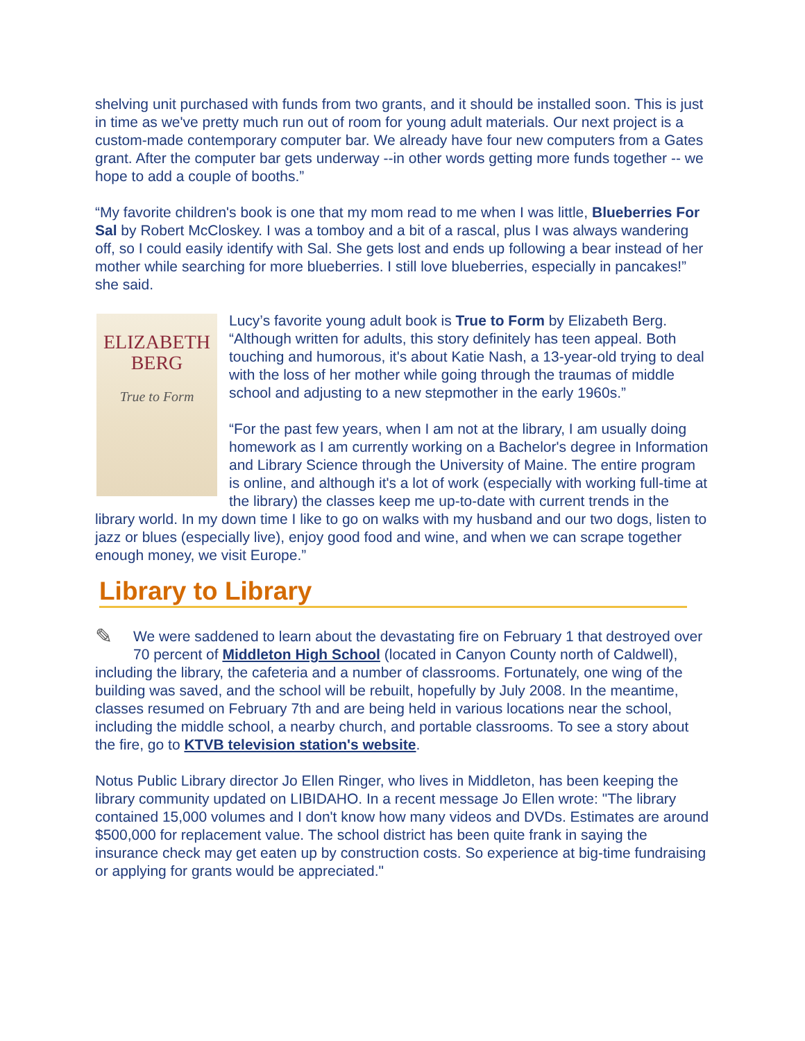shelving unit purchased with funds from two grants, and it should be installed soon. This is just in time as we've pretty much run out of room for young adult materials. Our next project is a custom-made contemporary computer bar. We already have four new computers from a Gates grant. After the computer bar gets underway --in other words getting more funds together -- we hope to add a couple of booths.”
“My favorite children's book is one that my mom read to me when I was little, Blueberries For Sal by Robert McCloskey. I was a tomboy and a bit of a rascal, plus I was always wandering off, so I could easily identify with Sal. She gets lost and ends up following a bear instead of her mother while searching for more blueberries. I still love blueberries, especially in pancakes!” she said.
ELIZABETH
BERG
True to Form
Lucy’s favorite young adult book is True to Form by Elizabeth Berg. “Although written for adults, this story definitely has teen appeal. Both touching and humorous, it's about Katie Nash, a 13-year-old trying to deal with the loss of her mother while going through the traumas of middle school and adjusting to a new stepmother in the early 1960s.”
“For the past few years, when I am not at the library, I am usually doing homework as I am currently working on a Bachelor's degree in Information and Library Science through the University of Maine. The entire program is online, and although it's a lot of work (especially with working full-time at the library) the classes keep me up-to-date with current trends in the library world. In my down time I like to go on walks with my husband and our two dogs, listen to jazz or blues (especially live), enjoy good food and wine, and when we can scrape together enough money, we visit Europe.”
Library to Library
✎ We were saddened to learn about the devastating fire on February 1 that destroyed over 70 percent of Middleton High School (located in Canyon County north of Caldwell), including the library, the cafeteria and a number of classrooms. Fortunately, one wing of the building was saved, and the school will be rebuilt, hopefully by July 2008. In the meantime, classes resumed on February 7th and are being held in various locations near the school, including the middle school, a nearby church, and portable classrooms. To see a story about the fire, go to KTVB television station's website.
Notus Public Library director Jo Ellen Ringer, who lives in Middleton, has been keeping the library community updated on LIBIDAHO. In a recent message Jo Ellen wrote: "The library contained 15,000 volumes and I don't know how many videos and DVDs. Estimates are around $500,000 for replacement value. The school district has been quite frank in saying the insurance check may get eaten up by construction costs. So experience at big-time fundraising or applying for grants would be appreciated."